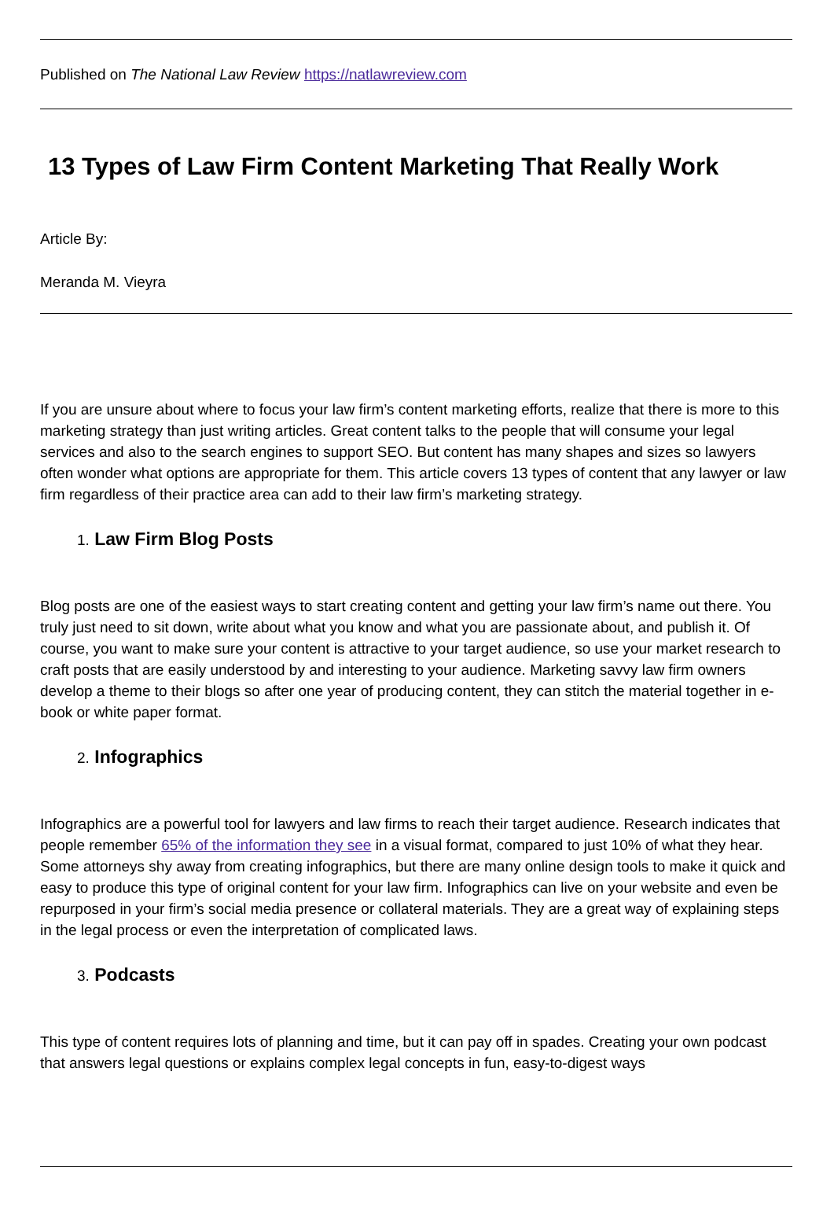Published on The National Law Review https://natlawreview.com
13 Types of Law Firm Content Marketing That Really Work
Article By:
Meranda M. Vieyra
If you are unsure about where to focus your law firm’s content marketing efforts, realize that there is more to this marketing strategy than just writing articles. Great content talks to the people that will consume your legal services and also to the search engines to support SEO. But content has many shapes and sizes so lawyers often wonder what options are appropriate for them. This article covers 13 types of content that any lawyer or law firm regardless of their practice area can add to their law firm’s marketing strategy.
1. Law Firm Blog Posts
Blog posts are one of the easiest ways to start creating content and getting your law firm’s name out there. You truly just need to sit down, write about what you know and what you are passionate about, and publish it. Of course, you want to make sure your content is attractive to your target audience, so use your market research to craft posts that are easily understood by and interesting to your audience. Marketing savvy law firm owners develop a theme to their blogs so after one year of producing content, they can stitch the material together in e-book or white paper format.
2. Infographics
Infographics are a powerful tool for lawyers and law firms to reach their target audience. Research indicates that people remember 65% of the information they see in a visual format, compared to just 10% of what they hear. Some attorneys shy away from creating infographics, but there are many online design tools to make it quick and easy to produce this type of original content for your law firm. Infographics can live on your website and even be repurposed in your firm’s social media presence or collateral materials. They are a great way of explaining steps in the legal process or even the interpretation of complicated laws.
3. Podcasts
This type of content requires lots of planning and time, but it can pay off in spades. Creating your own podcast that answers legal questions or explains complex legal concepts in fun, easy-to-digest ways